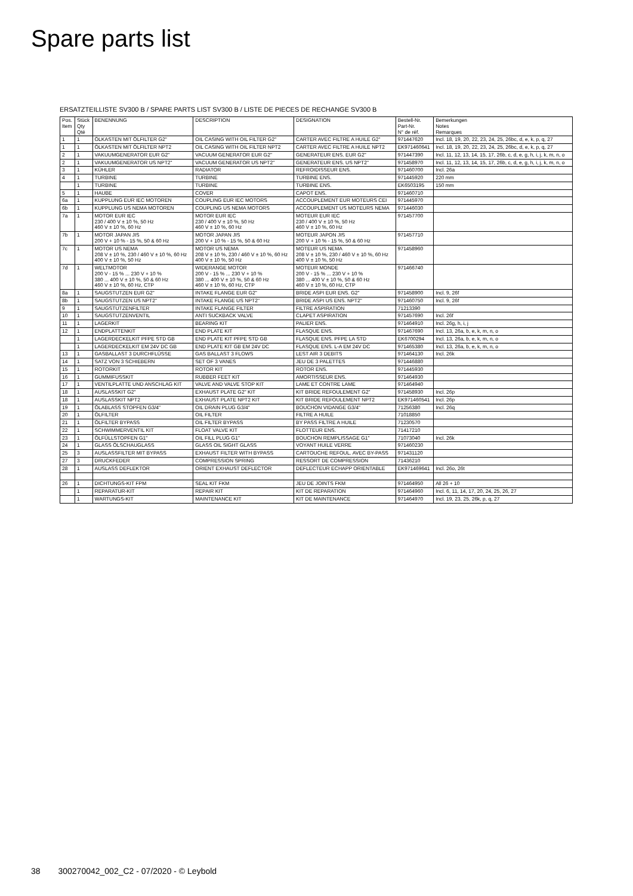Spare parts list
ERSATZTEILLISTE SV300 B / SPARE PARTS LIST SV300 B / LISTE DE PIECES DE RECHANGE SV300 B
| Pos. Item | Stück Qty Qté | BENENNUNG | DESCRIPTION | DESIGNATION | Bestell-Nr. Part-Nr. N° de réf. | Bemerkungen Notes Remarques |
| --- | --- | --- | --- | --- | --- | --- |
| 1 | 1 | ÖLKASTEN MIT ÖLFILTER G2" | OIL CASING WITH OIL FILTER G2" | CARTER AVEC FILTRE A HUILE G2" | 971447620 | Incl. 18, 19, 20, 22, 23, 24, 25, 26bc, d, e, k, p, q, 27 |
| 1 | 1 | ÖLKASTEN MIT ÖLFILTER NPT2 | OIL CASING WITH OIL FILTER NPT2 | CARTER AVEC FILTRE A HUILE NPT2 | EK971460641 | Incl. 18, 19, 20, 22, 23, 24, 25, 26bc, d, e, k, p, q, 27 |
| 2 | 1 | VAKUUMGENERATOR EUR G2" | VACUUM GENERATOR EUR G2" | GENERATEUR ENS. EUR G2" | 971447390 | Incl. 11, 12, 13, 14, 15, 17, 26b, c, d, e, g, h, i, j, k, m, n, o |
| 2 | 1 | VAKUUMGENERATOR US NPT2" | VACUUM GENERATOR US NPT2" | GENERATEUR ENS. US NPT2" | 971458970 | Incl. 11, 12, 13, 14, 15, 17, 26b, c, d, e, g, h, i, j, k, m, n, o |
| 3 | 1 | KÜHLER | RADIATOR | REFROIDISSEUR ENS. | 971460700 | Incl. 26a |
| 4 | 1 | TURBINE | TURBINE | TURBINE ENS. | 971445920 | 220 mm |
| | 1 | TURBINE | TURBINE | TURBINE ENS. | EK6503195 | 150 mm |
| 5 | 1 | HAUBE | COVER | CAPOT ENS. | 971460710 | |
| 6a | 1 | KUPPLUNG EUR IEC MOTOREN | COUPLING EUR IEC MOTORS | ACCOUPLEMENT EUR MOTEURS CEI | 971445970 | |
| 6b | 1 | KUPPLUNG US NEMA MOTOREN | COUPLING US NEMA MOTORS | ACCOUPLEMENT US MOTEURS NEMA | 971446030 | |
| 7a | 1 | MOTOR EUR IEC 230 / 400 V ± 10 %, 50 Hz 460 V ± 10 %, 60 Hz | MOTOR EUR IEC 230 / 400 V ± 10 %, 50 Hz 460 V ± 10 %, 60 Hz | MOTEUR EUR IEC 230 / 400 V ± 10 %, 50 Hz 460 V ± 10 %, 60 Hz | 971457700 | |
| 7b | 1 | MOTOR JAPAN JIS 200 V + 10 % - 15 %, 50 & 60 Hz | MOTOR JAPAN JIS 200 V + 10 % - 15 %, 50 & 60 Hz | MOTEUR JAPON JIS 200 V + 10 % - 15 %, 50 & 60 Hz | 971457710 | |
| 7c | 1 | MOTOR US NEMA 208 V ± 10 %, 230 / 460 V ± 10 %, 60 Hz 400 V ± 10 %, 50 Hz | MOTOR US NEMA 208 V ± 10 %, 230 / 460 V ± 10 %, 60 Hz 400 V ± 10 %, 50 Hz | MOTEUR US NEMA 208 V ± 10 %, 230 / 460 V ± 10 %, 60 Hz 400 V ± 10 %, 50 Hz | 971458960 | |
| 7d | 1 | WELTMOTOR 200 V - 15 % ... 230 V + 10 % 380 ... 400 V ± 10 %, 50 & 60 Hz 460 V ± 10 %, 60 Hz, CTP | WIDERANGE MOTOR 200 V - 15 % ... 230 V + 10 % 380 ... 400 V ± 10 %, 50 & 60 Hz 460 V ± 10 %, 60 Hz, CTP | MOTEUR MONDE 200 V - 15 % ... 230 V + 10 % 380 ... 400 V ± 10 %, 50 & 60 Hz 460 V ± 10 %, 60 Hz, CTP | 971466740 | |
| 8a | 1 | SAUGSTUTZEN EUR G2" | INTAKE FLANGE EUR G2" | BRIDE ASPI EUR ENS. G2" | 971458900 | Incl. 9, 26f |
| 8b | 1 | SAUGSTUTZEN US NPT2" | INTAKE FLANGE US NPT2" | BRIDE ASPI US ENS. NPT2" | 971460750 | Incl. 9, 26f |
| 9 | 1 | SAUGSTUTZENFILTER | INTAKE FLANGE FILTER | FILTRE ASPIRATION | 71213390 | |
| 10 | 1 | SAUGSTUTZENVENTIL | ANTI SUCKBACK VALVE | CLAPET ASPIRATION | 971457690 | Incl. 26f |
| 11 | 1 | LAGERKIT | BEARING KIT | PALIER ENS. | 971464910 | Incl. 26g, h, i, j |
| 12 | 1 | ENDPLATTENKIT | END PLATE KIT | FLASQUE ENS. | 971467690 | Incl. 13, 26a, b, e, k, m, n, o |
| | 1 | LAGERDECKELKIT PFPE STD GB | END PLATE KIT PFPE STD GB | FLASQUE ENS. PFPE LA STD | EK6700294 | Incl. 13, 26a, b, e, k, m, n, o |
| | 1 | LAGERDECKELKIT EM 24V DC GB | END PLATE KIT GB EM 24V DC | FLASQUE ENS. L-A EM 24V DC | 971465380 | Incl. 13, 26a, b, e, k, m, n, o |
| 13 | 1 | GASBALLAST 3 DURCHFLÜSSE | GAS BALLAST 3 FLOWS | LEST AIR 3 DEBITS | 971464130 | Incl. 26k |
| 14 | 1 | SATZ VON 3 SCHIEBERN | SET OF 3 VANES | JEU DE 3 PALETTES | 971446880 | |
| 15 | 1 | ROTORKIT | ROTOR KIT | ROTOR ENS. | 971445930 | |
| 16 | 1 | GUMMIFUSSKIT | RUBBER FEET KIT | AMORTISSEUR ENS. | 971464930 | |
| 17 | 1 | VENTILPLATTE UND ANSCHLAG KIT | VALVE AND VALVE STOP KIT | LAME ET CONTRE LAME | 971464940 | |
| 18 | 1 | AUSLASSKIT G2" | EXHAUST PLATE G2" KIT | KIT BRIDE REFOULEMENT G2" | 971458930 | Incl. 26p |
| 18 | 1 | AUSLASSKIT NPT2 | EXHAUST PLATE NPT2 KIT | KIT BRIDE REFOULEMENT NPT2 | EK971460541 | Incl. 26p |
| 19 | 1 | ÖLABLASS STOPFEN G3/4" | OIL DRAIN PLUG G3/4" | BOUCHON VIDANGE G3/4" | 71256380 | Incl. 26q |
| 20 | 1 | ÖLFILTER | OIL FILTER | FILTRE A HUILE | 71018850 | |
| 21 | 1 | ÖLFILTER BYPASS | OIL FILTER BYPASS | BY PASS FILTRE A HUILE | 71230570 | |
| 22 | 1 | SCHWIMMERVENTIL KIT | FLOAT VALVE KIT | FLOTTEUR ENS. | 71417210 | |
| 23 | 1 | ÖLFÜLLSTOPFEN G1" | OIL FILL PLUG G1" | BOUCHON REMPLISSAGE G1" | 71073040 | Incl. 26k |
| 24 | 1 | GLASS ÖLSCHAUGLASS | GLASS OIL SIGHT GLASS | VOYANT HUILE VERRE | 971460230 | |
| 25 | 3 | AUSLASSFILTER MIT BYPASS | EXHAUST FILTER WITH BYPASS | CARTOUCHE REFOUL. AVEC BY-PASS | 971431120 | |
| 27 | 3 | DRUCKFEDER | COMPRESSION SPRING | RESSORT DE COMPRESSION | 71436210 | |
| 28 | 1 | AUSLASS DEFLEKTOR | ORIENT EXHAUST DEFLECTOR | DEFLECTEUR ECHAPP ORIENTABLE | EK971469641 | Incl. 26o, 26t |
| 26 | 1 | DICHTUNGS-KIT FPM | SEAL KIT FKM | JEU DE JOINTS FKM | 971464950 | All 26 + 10 |
| | 1 | REPARATUR-KIT | REPAIR KIT | KIT DE REPARATION | 971464960 | Incl. 6, 11, 14, 17, 20, 24, 25, 26, 27 |
| | 1 | WARTUNGS-KIT | MAINTENANCE KIT | KIT DE MAINTENANCE | 971464970 | Incl. 19, 23, 25, 26k, p, q, 27 |
38 300270042_002_C2 - 07/2020 - © Leybold